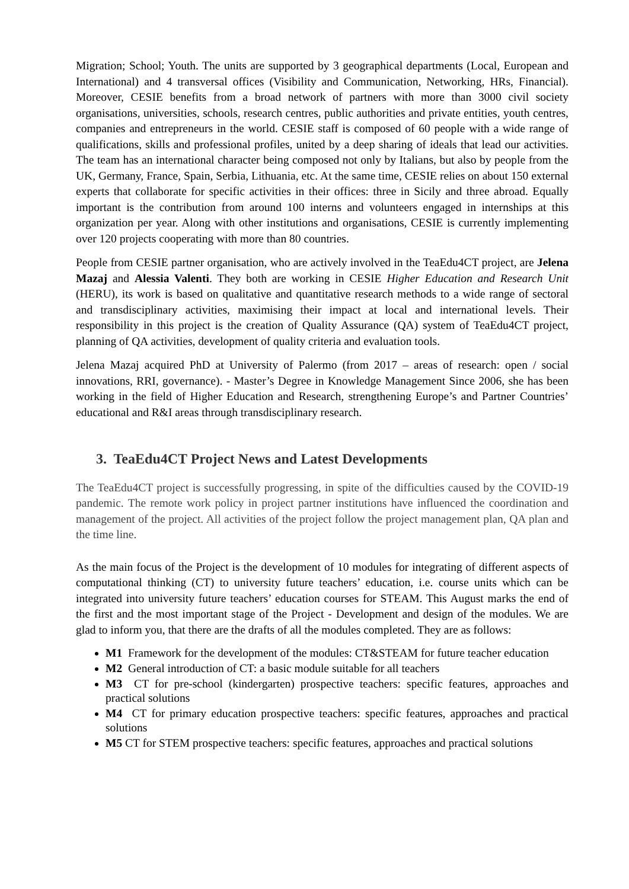Migration; School; Youth. The units are supported by 3 geographical departments (Local, European and International) and 4 transversal offices (Visibility and Communication, Networking, HRs, Financial). Moreover, CESIE benefits from a broad network of partners with more than 3000 civil society organisations, universities, schools, research centres, public authorities and private entities, youth centres, companies and entrepreneurs in the world. CESIE staff is composed of 60 people with a wide range of qualifications, skills and professional profiles, united by a deep sharing of ideals that lead our activities. The team has an international character being composed not only by Italians, but also by people from the UK, Germany, France, Spain, Serbia, Lithuania, etc. At the same time, CESIE relies on about 150 external experts that collaborate for specific activities in their offices: three in Sicily and three abroad. Equally important is the contribution from around 100 interns and volunteers engaged in internships at this organization per year. Along with other institutions and organisations, CESIE is currently implementing over 120 projects cooperating with more than 80 countries.
People from CESIE partner organisation, who are actively involved in the TeaEdu4CT project, are Jelena Mazaj and Alessia Valenti. They both are working in CESIE Higher Education and Research Unit (HERU), its work is based on qualitative and quantitative research methods to a wide range of sectoral and transdisciplinary activities, maximising their impact at local and international levels. Their responsibility in this project is the creation of Quality Assurance (QA) system of TeaEdu4CT project, planning of QA activities, development of quality criteria and evaluation tools.
Jelena Mazaj acquired PhD at University of Palermo (from 2017 – areas of research: open / social innovations, RRI, governance). - Master’s Degree in Knowledge Management Since 2006, she has been working in the field of Higher Education and Research, strengthening Europe’s and Partner Countries’ educational and R&I areas through transdisciplinary research.
3. TeaEdu4CT Project News and Latest Developments
The TeaEdu4CT project is successfully progressing, in spite of the difficulties caused by the COVID-19 pandemic. The remote work policy in project partner institutions have influenced the coordination and management of the project. All activities of the project follow the project management plan, QA plan and the time line.
As the main focus of the Project is the development of 10 modules for integrating of different aspects of computational thinking (CT) to university future teachers’ education, i.e. course units which can be integrated into university future teachers’ education courses for STEAM. This August marks the end of the first and the most important stage of the Project - Development and design of the modules. We are glad to inform you, that there are the drafts of all the modules completed. They are as follows:
M1 Framework for the development of the modules: CT&STEAM for future teacher education
M2 General introduction of CT: a basic module suitable for all teachers
M3 CT for pre-school (kindergarten) prospective teachers: specific features, approaches and practical solutions
M4 CT for primary education prospective teachers: specific features, approaches and practical solutions
M5 CT for STEM prospective teachers: specific features, approaches and practical solutions